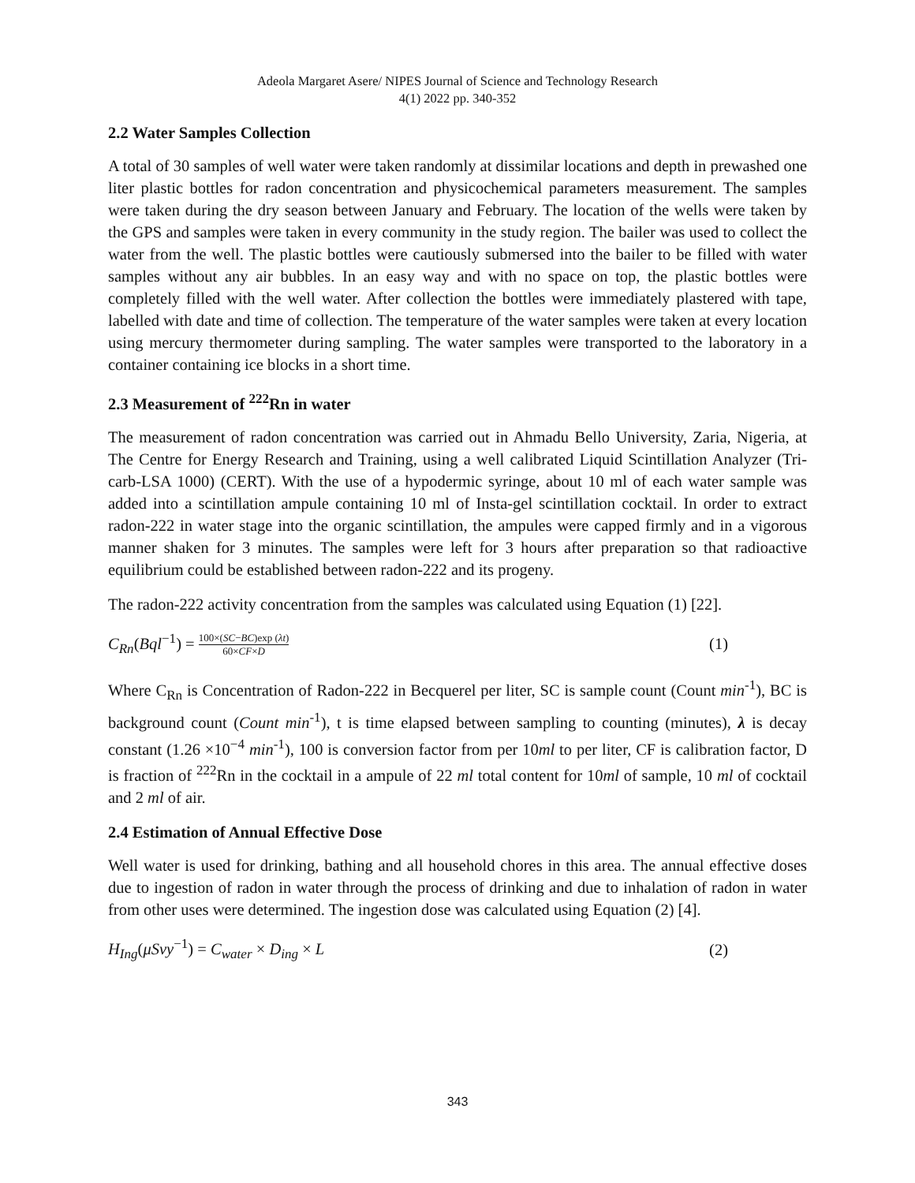Adeola Margaret Asere/ NIPES Journal of Science and Technology Research
4(1) 2022 pp. 340-352
2.2 Water Samples Collection
A total of 30 samples of well water were taken randomly at dissimilar locations and depth in prewashed one liter plastic bottles for radon concentration and physicochemical parameters measurement. The samples were taken during the dry season between January and February. The location of the wells were taken by the GPS and samples were taken in every community in the study region. The bailer was used to collect the water from the well. The plastic bottles were cautiously submersed into the bailer to be filled with water samples without any air bubbles. In an easy way and with no space on top, the plastic bottles were completely filled with the well water. After collection the bottles were immediately plastered with tape, labelled with date and time of collection. The temperature of the water samples were taken at every location using mercury thermometer during sampling. The water samples were transported to the laboratory in a container containing ice blocks in a short time.
2.3 Measurement of <sup>222</sup>Rn in water
The measurement of radon concentration was carried out in Ahmadu Bello University, Zaria, Nigeria, at The Centre for Energy Research and Training, using a well calibrated Liquid Scintillation Analyzer (Tri-carb-LSA 1000) (CERT). With the use of a hypodermic syringe, about 10 ml of each water sample was added into a scintillation ampule containing 10 ml of Insta-gel scintillation cocktail. In order to extract radon-222 in water stage into the organic scintillation, the ampules were capped firmly and in a vigorous manner shaken for 3 minutes. The samples were left for 3 hours after preparation so that radioactive equilibrium could be established between radon-222 and its progeny.
The radon-222 activity concentration from the samples was calculated using Equation (1) [22].
C<sub>Rn</sub>(Bql<sup>−1</sup>) = 100×(SC−BC)exp (λt) 60×CF×D (1)
Where C<sub>Rn</sub> is Concentration of Radon-222 in Becquerel per liter, SC is sample count (Count min<sup>-1</sup>), BC is background count (Count min<sup>-1</sup>), t is time elapsed between sampling to counting (minutes), λ is decay constant (1.26 ×10<sup>−4</sup> min<sup>-1</sup>), 100 is conversion factor from per 10ml to per liter, CF is calibration factor, D is fraction of <sup>222</sup>Rn in the cocktail in a ampule of 22 ml total content for 10ml of sample, 10 ml of cocktail and 2 ml of air.
2.4 Estimation of Annual Effective Dose
Well water is used for drinking, bathing and all household chores in this area. The annual effective doses due to ingestion of radon in water through the process of drinking and due to inhalation of radon in water from other uses were determined. The ingestion dose was calculated using Equation (2) [4].
H<sub>Ing</sub>(μSvy<sup>−1</sup>) = C<sub>water</sub> × D<sub>ing</sub> × L (2)
343